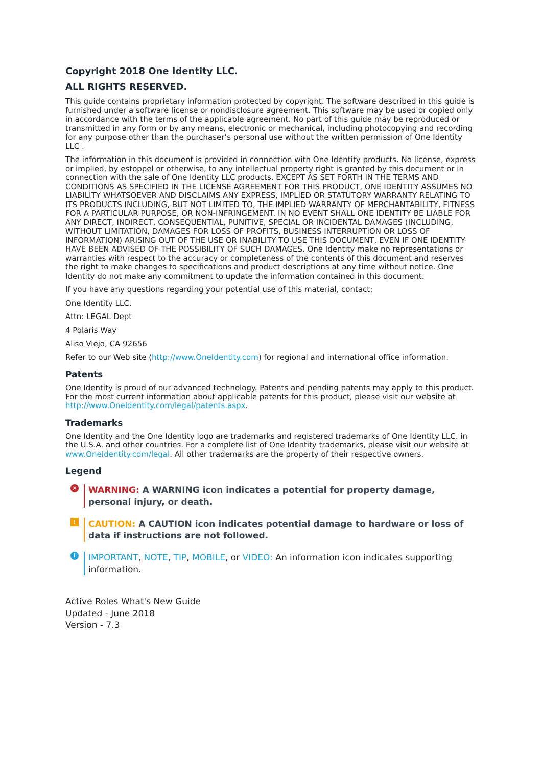Copyright 2018 One Identity LLC.
ALL RIGHTS RESERVED.
This guide contains proprietary information protected by copyright. The software described in this guide is furnished under a software license or nondisclosure agreement. This software may be used or copied only in accordance with the terms of the applicable agreement. No part of this guide may be reproduced or transmitted in any form or by any means, electronic or mechanical, including photocopying and recording for any purpose other than the purchaser’s personal use without the written permission of One Identity LLC .
The information in this document is provided in connection with One Identity products. No license, express or implied, by estoppel or otherwise, to any intellectual property right is granted by this document or in connection with the sale of One Identity LLC products. EXCEPT AS SET FORTH IN THE TERMS AND CONDITIONS AS SPECIFIED IN THE LICENSE AGREEMENT FOR THIS PRODUCT, ONE IDENTITY ASSUMES NO LIABILITY WHATSOEVER AND DISCLAIMS ANY EXPRESS, IMPLIED OR STATUTORY WARRANTY RELATING TO ITS PRODUCTS INCLUDING, BUT NOT LIMITED TO, THE IMPLIED WARRANTY OF MERCHANTABILITY, FITNESS FOR A PARTICULAR PURPOSE, OR NON-INFRINGEMENT. IN NO EVENT SHALL ONE IDENTITY BE LIABLE FOR ANY DIRECT, INDIRECT, CONSEQUENTIAL, PUNITIVE, SPECIAL OR INCIDENTAL DAMAGES (INCLUDING, WITHOUT LIMITATION, DAMAGES FOR LOSS OF PROFITS, BUSINESS INTERRUPTION OR LOSS OF INFORMATION) ARISING OUT OF THE USE OR INABILITY TO USE THIS DOCUMENT, EVEN IF ONE IDENTITY HAVE BEEN ADVISED OF THE POSSIBILITY OF SUCH DAMAGES. One Identity make no representations or warranties with respect to the accuracy or completeness of the contents of this document and reserves the right to make changes to specifications and product descriptions at any time without notice. One Identity do not make any commitment to update the information contained in this document.
If you have any questions regarding your potential use of this material, contact:
One Identity LLC.
Attn: LEGAL Dept
4 Polaris Way
Aliso Viejo, CA 92656
Refer to our Web site (http://www.OneIdentity.com) for regional and international office information.
Patents
One Identity is proud of our advanced technology. Patents and pending patents may apply to this product. For the most current information about applicable patents for this product, please visit our website at http://www.OneIdentity.com/legal/patents.aspx.
Trademarks
One Identity and the One Identity logo are trademarks and registered trademarks of One Identity LLC. in the U.S.A. and other countries. For a complete list of One Identity trademarks, please visit our website at www.OneIdentity.com/legal. All other trademarks are the property of their respective owners.
Legend
×
WARNING: A WARNING icon indicates a potential for property damage, personal injury, or death.
!
CAUTION: A CAUTION icon indicates potential damage to hardware or loss of data if instructions are not followed.
i
IMPORTANT, NOTE, TIP, MOBILE, or VIDEO: An information icon indicates supporting information.
Active Roles What's New Guide
Updated - June 2018
Version - 7.3